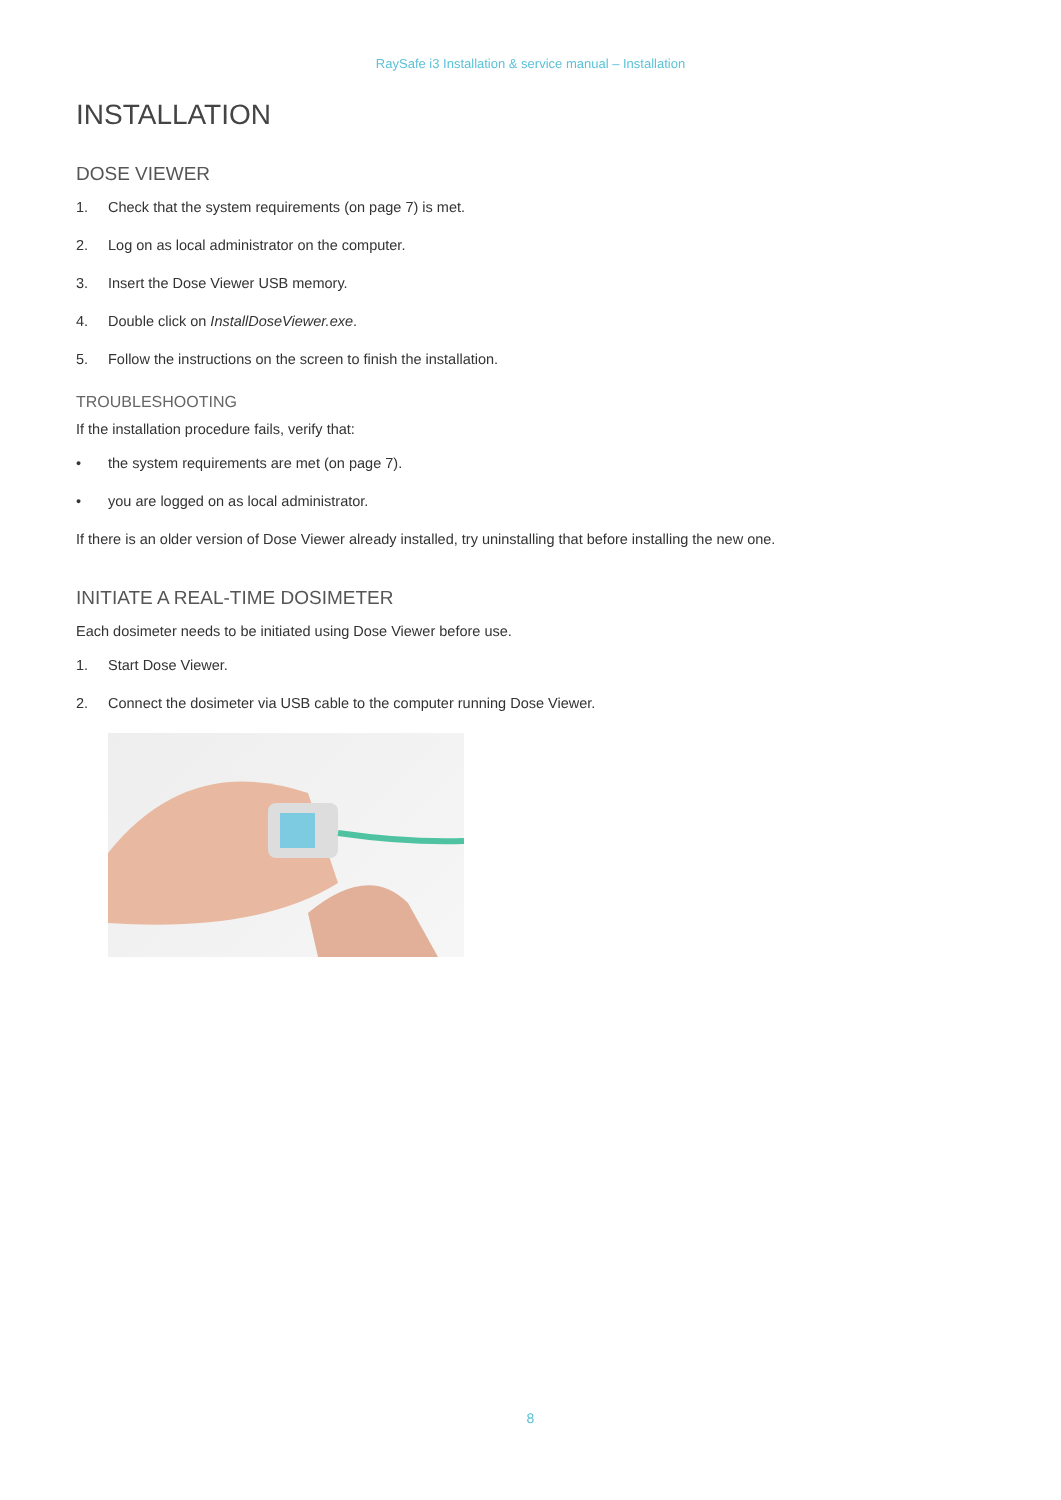RaySafe i3 Installation & service manual – Installation
INSTALLATION
DOSE VIEWER
1. Check that the system requirements (on page 7) is met.
2. Log on as local administrator on the computer.
3. Insert the Dose Viewer USB memory.
4. Double click on InstallDoseViewer.exe.
5. Follow the instructions on the screen to finish the installation.
TROUBLESHOOTING
If the installation procedure fails, verify that:
• the system requirements are met (on page 7).
• you are logged on as local administrator.
If there is an older version of Dose Viewer already installed, try uninstalling that before installing the new one.
INITIATE A REAL-TIME DOSIMETER
Each dosimeter needs to be initiated using Dose Viewer before use.
1. Start Dose Viewer.
2. Connect the dosimeter via USB cable to the computer running Dose Viewer.
8